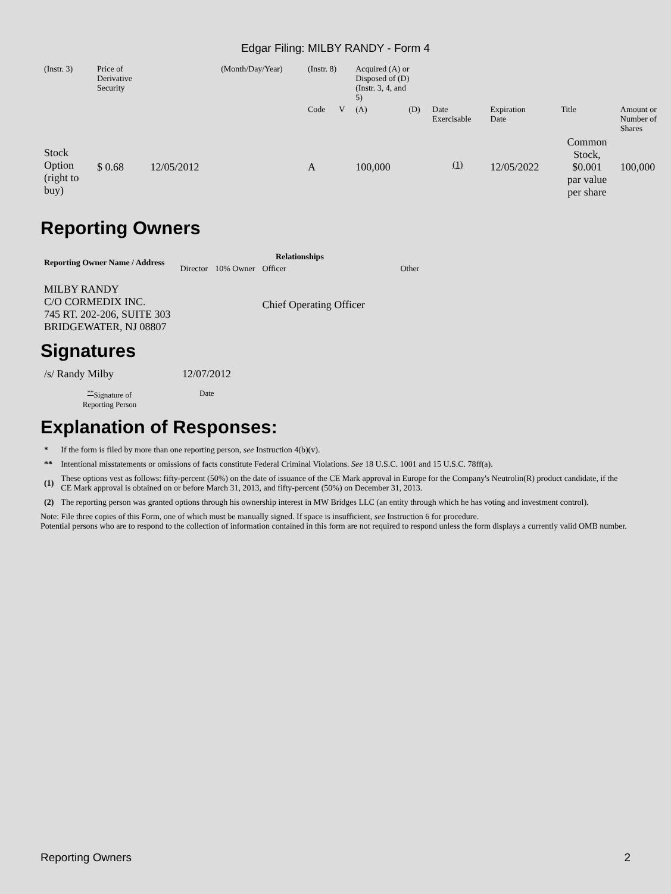Edgar Filing: MILBY RANDY - Form 4
| (Instr. 3) | Price of Derivative Security | | (Month/Day/Year) | (Instr. 8) | | Acquired (A) or Disposed of (D) (Instr. 3, 4, and 5) | | | | | |
| | | | | Code | V | (A) | (D) | Date Exercisable | Expiration Date | Title | Amount or Number of Shares |
| Stock Option (right to buy) | $ 0.68 | 12/05/2012 | | A | | 100,000 | | <sup>(1)</sup> | 12/05/2022 | Common Stock, $0.001 par value per share | 100,000 |
Reporting Owners
| Reporting Owner Name / Address | Relationships | | | |
| --- | --- | --- | --- | --- |
| | Director | 10% Owner | Officer | Other |
| MILBY RANDY C/O CORMEDIX INC. 745 RT. 202-206, SUITE 303 BRIDGEWATER, NJ 08807 | | | Chief Operating Officer | |
Signatures
| /s/ Randy Milby | 12/07/2012 |
| <sup>**</sup> Signature of Reporting Person | Date |
Explanation of Responses:
| * | If the form is filed by more than one reporting person, see Instruction 4(b)(v). |
| ** | Intentional misstatements or omissions of facts constitute Federal Criminal Violations. See 18 U.S.C. 1001 and 15 U.S.C. 78ff(a). |
| (1) | These options vest as follows: fifty-percent (50%) on the date of issuance of the CE Mark approval in Europe for the Company's Neutrolin(R) product candidate, if the CE Mark approval is obtained on or before March 31, 2013, and fifty-percent (50%) on December 31, 2013. |
| (2) | The reporting person was granted options through his ownership interest in MW Bridges LLC (an entity through which he has voting and investment control). |
Note: File three copies of this Form, one of which must be manually signed. If space is insufficient, see Instruction 6 for procedure.
Potential persons who are to respond to the collection of information contained in this form are not required to respond unless the form displays a currently valid OMB number.
Reporting Owners 2